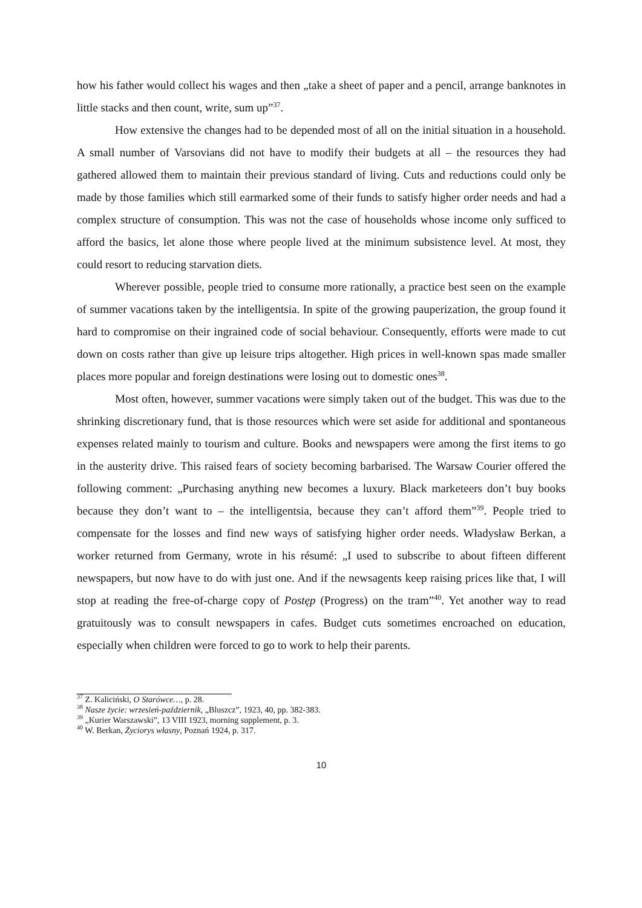how his father would collect his wages and then „take a sheet of paper and a pencil, arrange banknotes in little stacks and then count, write, sum up”<sup>37</sup>.
How extensive the changes had to be depended most of all on the initial situation in a household. A small number of Varsovians did not have to modify their budgets at all – the resources they had gathered allowed them to maintain their previous standard of living. Cuts and reductions could only be made by those families which still earmarked some of their funds to satisfy higher order needs and had a complex structure of consumption. This was not the case of households whose income only sufficed to afford the basics, let alone those where people lived at the minimum subsistence level. At most, they could resort to reducing starvation diets.
Wherever possible, people tried to consume more rationally, a practice best seen on the example of summer vacations taken by the intelligentsia. In spite of the growing pauperization, the group found it hard to compromise on their ingrained code of social behaviour. Consequently, efforts were made to cut down on costs rather than give up leisure trips altogether. High prices in well-known spas made smaller places more popular and foreign destinations were losing out to domestic ones<sup>38</sup>.
Most often, however, summer vacations were simply taken out of the budget. This was due to the shrinking discretionary fund, that is those resources which were set aside for additional and spontaneous expenses related mainly to tourism and culture. Books and newspapers were among the first items to go in the austerity drive. This raised fears of society becoming barbarised. The Warsaw Courier offered the following comment: „Purchasing anything new becomes a luxury. Black marketeers don’t buy books because they don’t want to – the intelligentsia, because they can’t afford them”<sup>39</sup>. People tried to compensate for the losses and find new ways of satisfying higher order needs. Władysław Berkan, a worker returned from Germany, wrote in his résumé: „I used to subscribe to about fifteen different newspapers, but now have to do with just one. And if the newsagents keep raising prices like that, I will stop at reading the free-of-charge copy of Postęp (Progress) on the tram”<sup>40</sup>. Yet another way to read gratuitously was to consult newspapers in cafes. Budget cuts sometimes encroached on education, especially when children were forced to go to work to help their parents.
<sup>37</sup> Z. Kaliciński, O Starówce…, p. 28.
<sup>38</sup> Nasze życie: wrzesień-październik, „Bluszcz”, 1923, 40, pp. 382-383.
<sup>39</sup> „Kurier Warszawski”, 13 VIII 1923, morning supplement, p. 3.
<sup>40</sup> W. Berkan, Życiorys własny, Poznań 1924, p. 317.
10